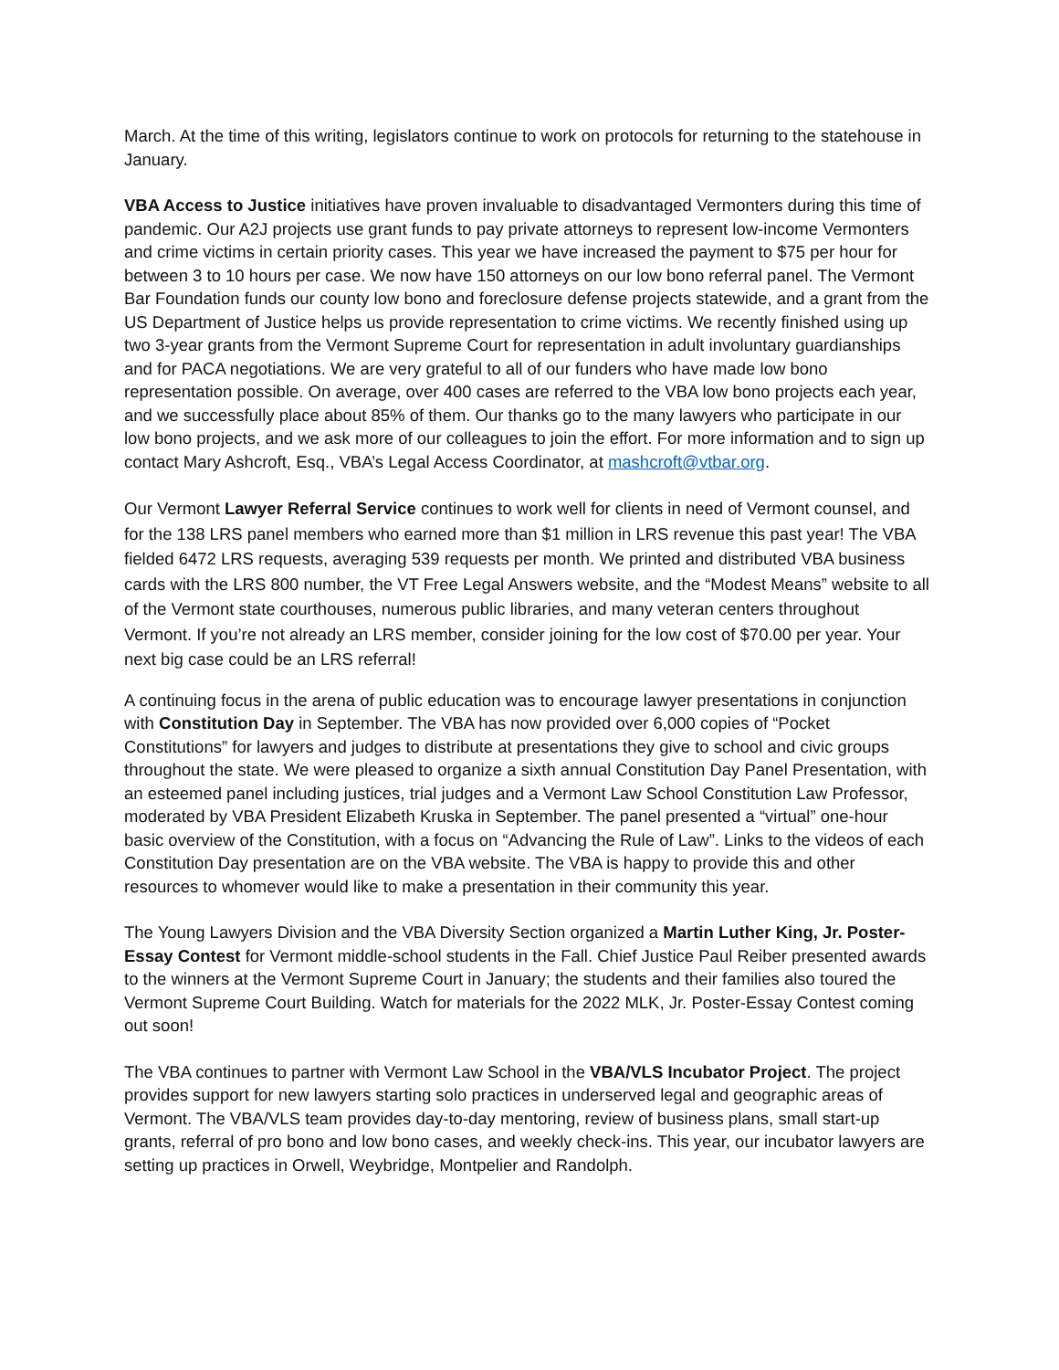March. At the time of this writing, legislators continue to work on protocols for returning to the statehouse in January.
VBA Access to Justice initiatives have proven invaluable to disadvantaged Vermonters during this time of pandemic. Our A2J projects use grant funds to pay private attorneys to represent low-income Vermonters and crime victims in certain priority cases. This year we have increased the payment to $75 per hour for between 3 to 10 hours per case. We now have 150 attorneys on our low bono referral panel. The Vermont Bar Foundation funds our county low bono and foreclosure defense projects statewide, and a grant from the US Department of Justice helps us provide representation to crime victims. We recently finished using up two 3-year grants from the Vermont Supreme Court for representation in adult involuntary guardianships and for PACA negotiations. We are very grateful to all of our funders who have made low bono representation possible. On average, over 400 cases are referred to the VBA low bono projects each year, and we successfully place about 85% of them. Our thanks go to the many lawyers who participate in our low bono projects, and we ask more of our colleagues to join the effort. For more information and to sign up contact Mary Ashcroft, Esq., VBA’s Legal Access Coordinator, at mashcroft@vtbar.org.
Our Vermont Lawyer Referral Service continues to work well for clients in need of Vermont counsel, and for the 138 LRS panel members who earned more than $1 million in LRS revenue this past year! The VBA fielded 6472 LRS requests, averaging 539 requests per month. We printed and distributed VBA business cards with the LRS 800 number, the VT Free Legal Answers website, and the “Modest Means” website to all of the Vermont state courthouses, numerous public libraries, and many veteran centers throughout Vermont. If you’re not already an LRS member, consider joining for the low cost of $70.00 per year. Your next big case could be an LRS referral!
A continuing focus in the arena of public education was to encourage lawyer presentations in conjunction with Constitution Day in September. The VBA has now provided over 6,000 copies of “Pocket Constitutions” for lawyers and judges to distribute at presentations they give to school and civic groups throughout the state. We were pleased to organize a sixth annual Constitution Day Panel Presentation, with an esteemed panel including justices, trial judges and a Vermont Law School Constitution Law Professor, moderated by VBA President Elizabeth Kruska in September. The panel presented a “virtual” one-hour basic overview of the Constitution, with a focus on “Advancing the Rule of Law”. Links to the videos of each Constitution Day presentation are on the VBA website. The VBA is happy to provide this and other resources to whomever would like to make a presentation in their community this year.
The Young Lawyers Division and the VBA Diversity Section organized a Martin Luther King, Jr. Poster-Essay Contest for Vermont middle-school students in the Fall. Chief Justice Paul Reiber presented awards to the winners at the Vermont Supreme Court in January; the students and their families also toured the Vermont Supreme Court Building. Watch for materials for the 2022 MLK, Jr. Poster-Essay Contest coming out soon!
The VBA continues to partner with Vermont Law School in the VBA/VLS Incubator Project. The project provides support for new lawyers starting solo practices in underserved legal and geographic areas of Vermont. The VBA/VLS team provides day-to-day mentoring, review of business plans, small start-up grants, referral of pro bono and low bono cases, and weekly check-ins. This year, our incubator lawyers are setting up practices in Orwell, Weybridge, Montpelier and Randolph.